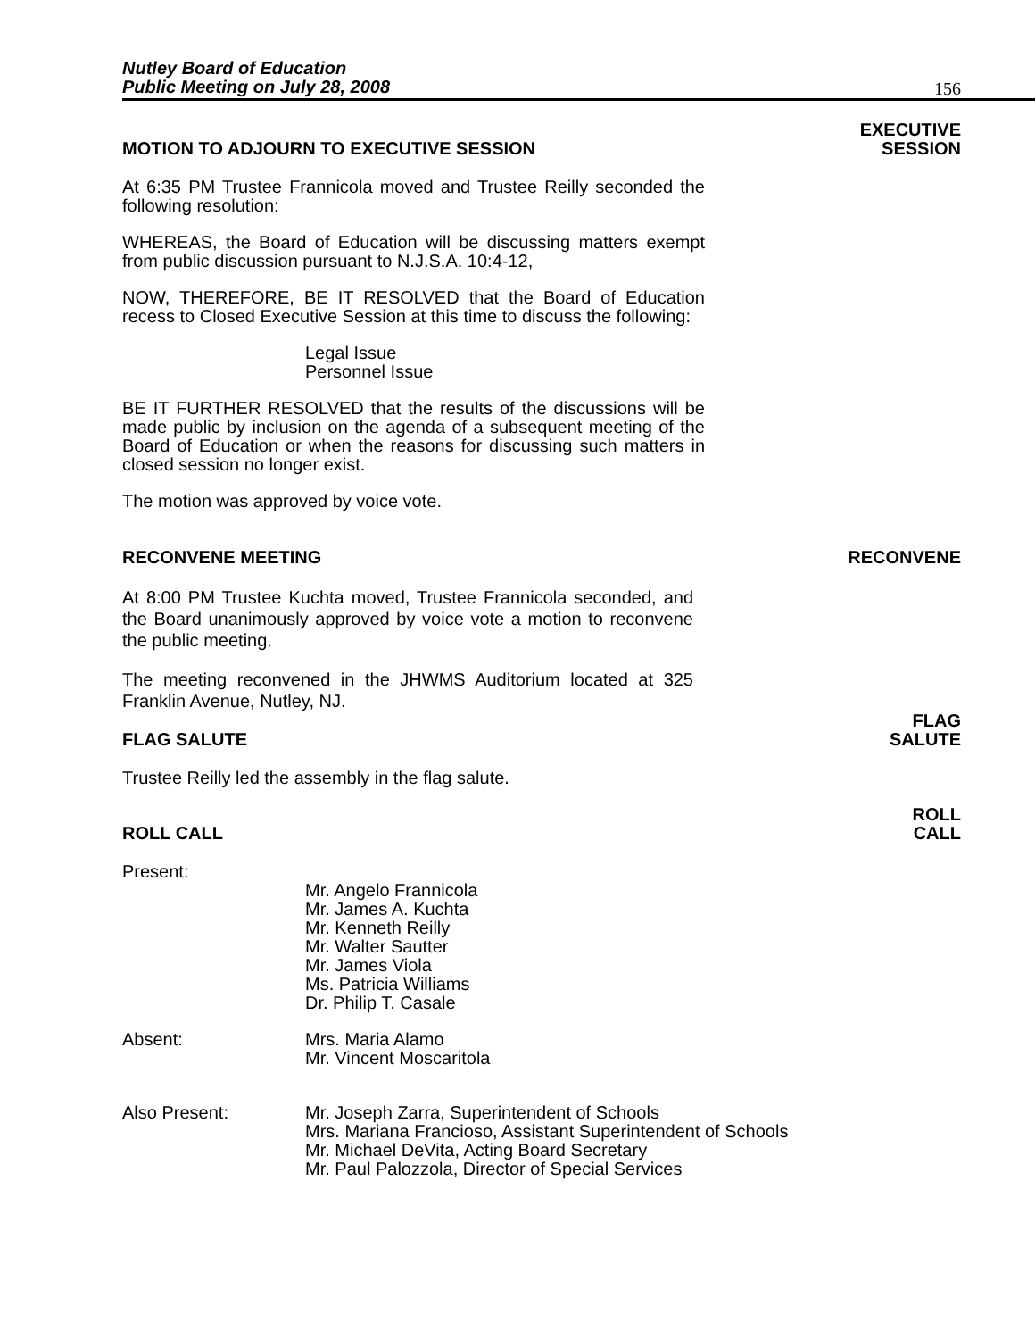Nutley Board of Education
Public Meeting on July 28, 2008
156
MOTION TO ADJOURN TO EXECUTIVE SESSION EXECUTIVE
SESSION
At 6:35 PM Trustee Frannicola moved and Trustee Reilly seconded the following resolution:
WHEREAS, the Board of Education will be discussing matters exempt from public discussion pursuant to N.J.S.A. 10:4-12,
NOW, THEREFORE, BE IT RESOLVED that the Board of Education recess to Closed Executive Session at this time to discuss the following:
Legal Issue
Personnel Issue
BE IT FURTHER RESOLVED that the results of the discussions will be made public by inclusion on the agenda of a subsequent meeting of the Board of Education or when the reasons for discussing such matters in closed session no longer exist.
The motion was approved by voice vote.
RECONVENE MEETING RECONVENE
At 8:00 PM Trustee Kuchta moved, Trustee Frannicola seconded, and the Board unanimously approved by voice vote a motion to reconvene the public meeting.
The meeting reconvened in the JHWMS Auditorium located at 325 Franklin Avenue, Nutley, NJ.
FLAG SALUTE FLAG
SALUTE
Trustee Reilly led the assembly in the flag salute.
ROLL CALL ROLL
CALL
Present:
Mr. Angelo Frannicola
Mr. James A. Kuchta
Mr. Kenneth Reilly
Mr. Walter Sautter
Mr. James Viola
Ms. Patricia Williams
Dr. Philip T. Casale
Absent: Mrs. Maria Alamo
Mr. Vincent Moscaritola
Also Present: Mr. Joseph Zarra, Superintendent of Schools
Mrs. Mariana Francioso, Assistant Superintendent of Schools
Mr. Michael DeVita, Acting Board Secretary
Mr. Paul Palozzola, Director of Special Services